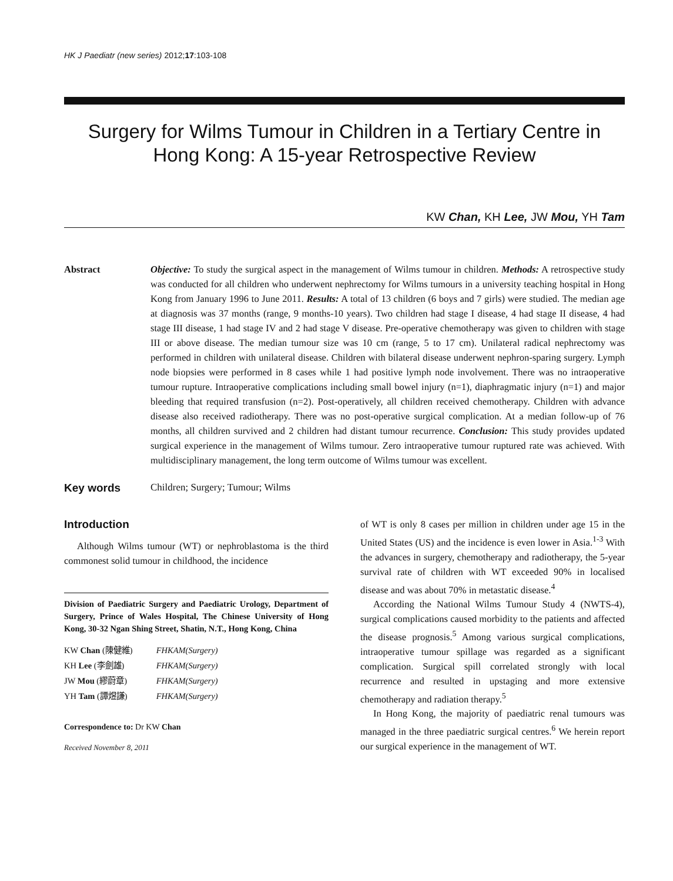HK J Paediatr (new series) 2012;17:103-108
Surgery for Wilms Tumour in Children in a Tertiary Centre in Hong Kong: A 15-year Retrospective Review
KW Chan, KH Lee, JW Mou, YH Tam
Abstract Objective: To study the surgical aspect in the management of Wilms tumour in children. Methods: A retrospective study was conducted for all children who underwent nephrectomy for Wilms tumours in a university teaching hospital in Hong Kong from January 1996 to June 2011. Results: A total of 13 children (6 boys and 7 girls) were studied. The median age at diagnosis was 37 months (range, 9 months-10 years). Two children had stage I disease, 4 had stage II disease, 4 had stage III disease, 1 had stage IV and 2 had stage V disease. Pre-operative chemotherapy was given to children with stage III or above disease. The median tumour size was 10 cm (range, 5 to 17 cm). Unilateral radical nephrectomy was performed in children with unilateral disease. Children with bilateral disease underwent nephron-sparing surgery. Lymph node biopsies were performed in 8 cases while 1 had positive lymph node involvement. There was no intraoperative tumour rupture. Intraoperative complications including small bowel injury (n=1), diaphragmatic injury (n=1) and major bleeding that required transfusion (n=2). Post-operatively, all children received chemotherapy. Children with advance disease also received radiotherapy. There was no post-operative surgical complication. At a median follow-up of 76 months, all children survived and 2 children had distant tumour recurrence. Conclusion: This study provides updated surgical experience in the management of Wilms tumour. Zero intraoperative tumour ruptured rate was achieved. With multidisciplinary management, the long term outcome of Wilms tumour was excellent.
Key words Children; Surgery; Tumour; Wilms
Introduction
Although Wilms tumour (WT) or nephroblastoma is the third commonest solid tumour in childhood, the incidence
Division of Paediatric Surgery and Paediatric Urology, Department of Surgery, Prince of Wales Hospital, The Chinese University of Hong Kong, 30-32 Ngan Shing Street, Shatin, N.T., Hong Kong, China
| KW Chan (陳健維) | FHKAM(Surgery) |
| KH Lee (李劍雄) | FHKAM(Surgery) |
| JW Mou (繆蔚章) | FHKAM(Surgery) |
| YH Tam (譚煜謙) | FHKAM(Surgery) |
Correspondence to: Dr KW Chan
Received November 8, 2011
of WT is only 8 cases per million in children under age 15 in the United States (US) and the incidence is even lower in Asia.<sup>1-3</sup> With the advances in surgery, chemotherapy and radiotherapy, the 5-year survival rate of children with WT exceeded 90% in localised disease and was about 70% in metastatic disease.<sup>4</sup>
According the National Wilms Tumour Study 4 (NWTS-4), surgical complications caused morbidity to the patients and affected the disease prognosis.<sup>5</sup> Among various surgical complications, intraoperative tumour spillage was regarded as a significant complication. Surgical spill correlated strongly with local recurrence and resulted in upstaging and more extensive chemotherapy and radiation therapy.<sup>5</sup>
In Hong Kong, the majority of paediatric renal tumours was managed in the three paediatric surgical centres.<sup>6</sup> We herein report our surgical experience in the management of WT.